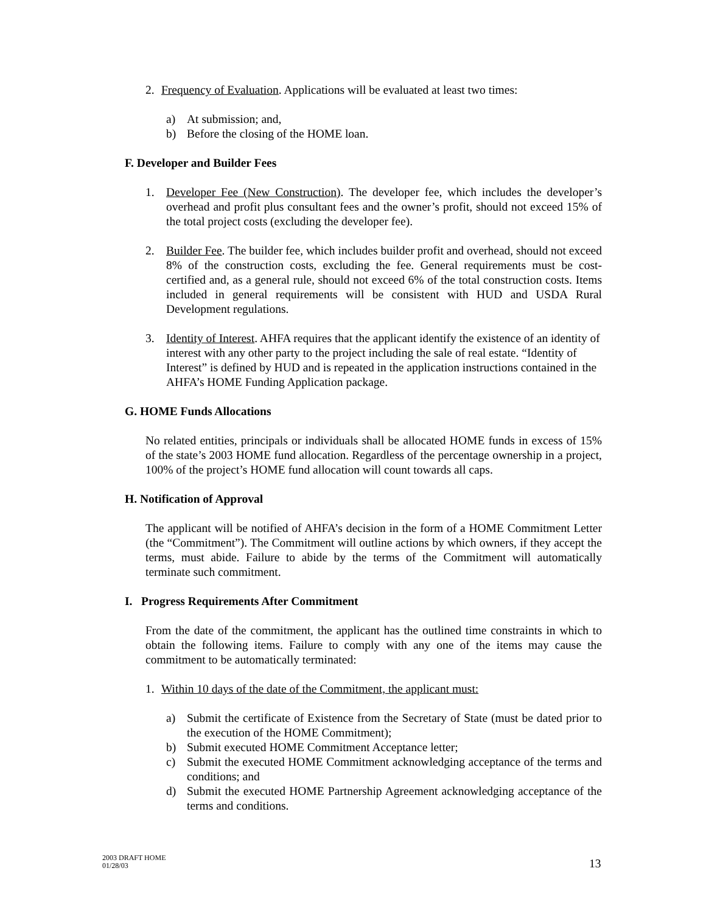2. Frequency of Evaluation. Applications will be evaluated at least two times:
a) At submission; and,
b) Before the closing of the HOME loan.
F. Developer and Builder Fees
1. Developer Fee (New Construction). The developer fee, which includes the developer’s overhead and profit plus consultant fees and the owner’s profit, should not exceed 15% of the total project costs (excluding the developer fee).
2. Builder Fee. The builder fee, which includes builder profit and overhead, should not exceed 8% of the construction costs, excluding the fee. General requirements must be cost-certified and, as a general rule, should not exceed 6% of the total construction costs. Items included in general requirements will be consistent with HUD and USDA Rural Development regulations.
3. Identity of Interest. AHFA requires that the applicant identify the existence of an identity of interest with any other party to the project including the sale of real estate. “Identity of Interest” is defined by HUD and is repeated in the application instructions contained in the AHFA’s HOME Funding Application package.
G. HOME Funds Allocations
No related entities, principals or individuals shall be allocated HOME funds in excess of 15% of the state’s 2003 HOME fund allocation. Regardless of the percentage ownership in a project, 100% of the project’s HOME fund allocation will count towards all caps.
H. Notification of Approval
The applicant will be notified of AHFA’s decision in the form of a HOME Commitment Letter (the “Commitment”). The Commitment will outline actions by which owners, if they accept the terms, must abide. Failure to abide by the terms of the Commitment will automatically terminate such commitment.
I. Progress Requirements After Commitment
From the date of the commitment, the applicant has the outlined time constraints in which to obtain the following items. Failure to comply with any one of the items may cause the commitment to be automatically terminated:
1. Within 10 days of the date of the Commitment, the applicant must:
a) Submit the certificate of Existence from the Secretary of State (must be dated prior to the execution of the HOME Commitment);
b) Submit executed HOME Commitment Acceptance letter;
c) Submit the executed HOME Commitment acknowledging acceptance of the terms and conditions; and
d) Submit the executed HOME Partnership Agreement acknowledging acceptance of the terms and conditions.
2003 DRAFT HOME
01/28/03
13